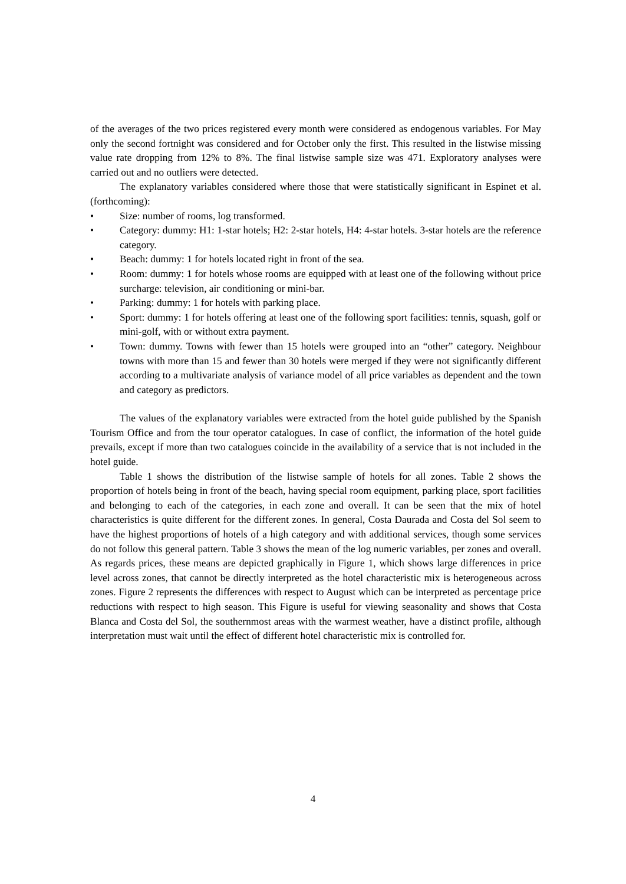of the averages of the two prices registered every month were considered as endogenous variables. For May only the second fortnight was considered and for October only the first. This resulted in the listwise missing value rate dropping from 12% to 8%. The final listwise sample size was 471. Exploratory analyses were carried out and no outliers were detected.
The explanatory variables considered where those that were statistically significant in Espinet et al. (forthcoming):
• Size: number of rooms, log transformed.
• Category: dummy: H1: 1-star hotels; H2: 2-star hotels, H4: 4-star hotels. 3-star hotels are the reference category.
• Beach: dummy: 1 for hotels located right in front of the sea.
• Room: dummy: 1 for hotels whose rooms are equipped with at least one of the following without price surcharge: television, air conditioning or mini-bar.
• Parking: dummy: 1 for hotels with parking place.
• Sport: dummy: 1 for hotels offering at least one of the following sport facilities: tennis, squash, golf or mini-golf, with or without extra payment.
• Town: dummy. Towns with fewer than 15 hotels were grouped into an “other” category. Neighbour towns with more than 15 and fewer than 30 hotels were merged if they were not significantly different according to a multivariate analysis of variance model of all price variables as dependent and the town and category as predictors.
The values of the explanatory variables were extracted from the hotel guide published by the Spanish Tourism Office and from the tour operator catalogues. In case of conflict, the information of the hotel guide prevails, except if more than two catalogues coincide in the availability of a service that is not included in the hotel guide.
Table 1 shows the distribution of the listwise sample of hotels for all zones. Table 2 shows the proportion of hotels being in front of the beach, having special room equipment, parking place, sport facilities and belonging to each of the categories, in each zone and overall. It can be seen that the mix of hotel characteristics is quite different for the different zones. In general, Costa Daurada and Costa del Sol seem to have the highest proportions of hotels of a high category and with additional services, though some services do not follow this general pattern. Table 3 shows the mean of the log numeric variables, per zones and overall. As regards prices, these means are depicted graphically in Figure 1, which shows large differences in price level across zones, that cannot be directly interpreted as the hotel characteristic mix is heterogeneous across zones. Figure 2 represents the differences with respect to August which can be interpreted as percentage price reductions with respect to high season. This Figure is useful for viewing seasonality and shows that Costa Blanca and Costa del Sol, the southernmost areas with the warmest weather, have a distinct profile, although interpretation must wait until the effect of different hotel characteristic mix is controlled for.
4